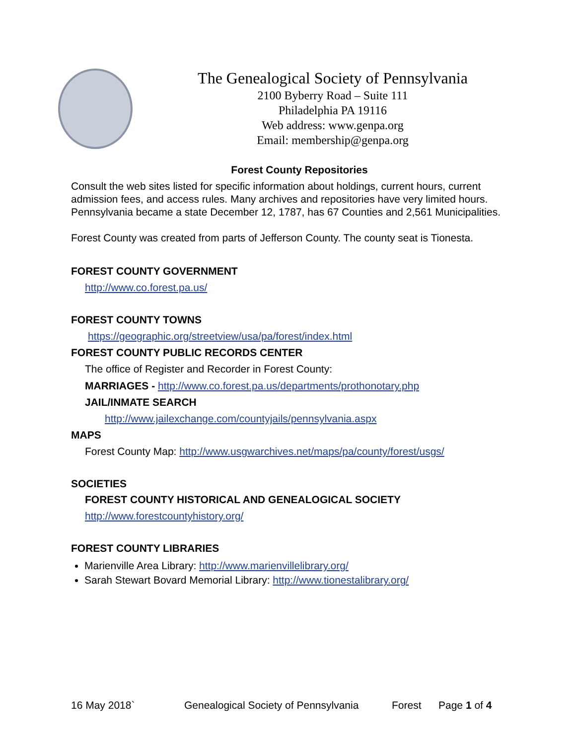The Genealogical Society of Pennsylvania
2100 Byberry Road – Suite 111
Philadelphia PA 19116
Web address: www.genpa.org
Email: membership@genpa.org
Forest County Repositories
Consult the web sites listed for specific information about holdings, current hours, current admission fees, and access rules. Many archives and repositories have very limited hours. Pennsylvania became a state December 12, 1787, has 67 Counties and 2,561 Municipalities.
Forest County was created from parts of Jefferson County. The county seat is Tionesta.
FOREST COUNTY GOVERNMENT
http://www.co.forest.pa.us/
FOREST COUNTY TOWNS
https://geographic.org/streetview/usa/pa/forest/index.html
FOREST COUNTY PUBLIC RECORDS CENTER
The office of Register and Recorder in Forest County:
MARRIAGES - http://www.co.forest.pa.us/departments/prothonotary.php
JAIL/INMATE SEARCH
http://www.jailexchange.com/countyjails/pennsylvania.aspx
MAPS
Forest County Map: http://www.usgwarchives.net/maps/pa/county/forest/usgs/
SOCIETIES
FOREST COUNTY HISTORICAL AND GENEALOGICAL SOCIETY
http://www.forestcountyhistory.org/
FOREST COUNTY LIBRARIES
Marienville Area Library: http://www.marienvillelibrary.org/
Sarah Stewart Bovard Memorial Library: http://www.tionestalibrary.org/
16 May 2018` Genealogical Society of Pennsylvania Forest Page 1 of 4